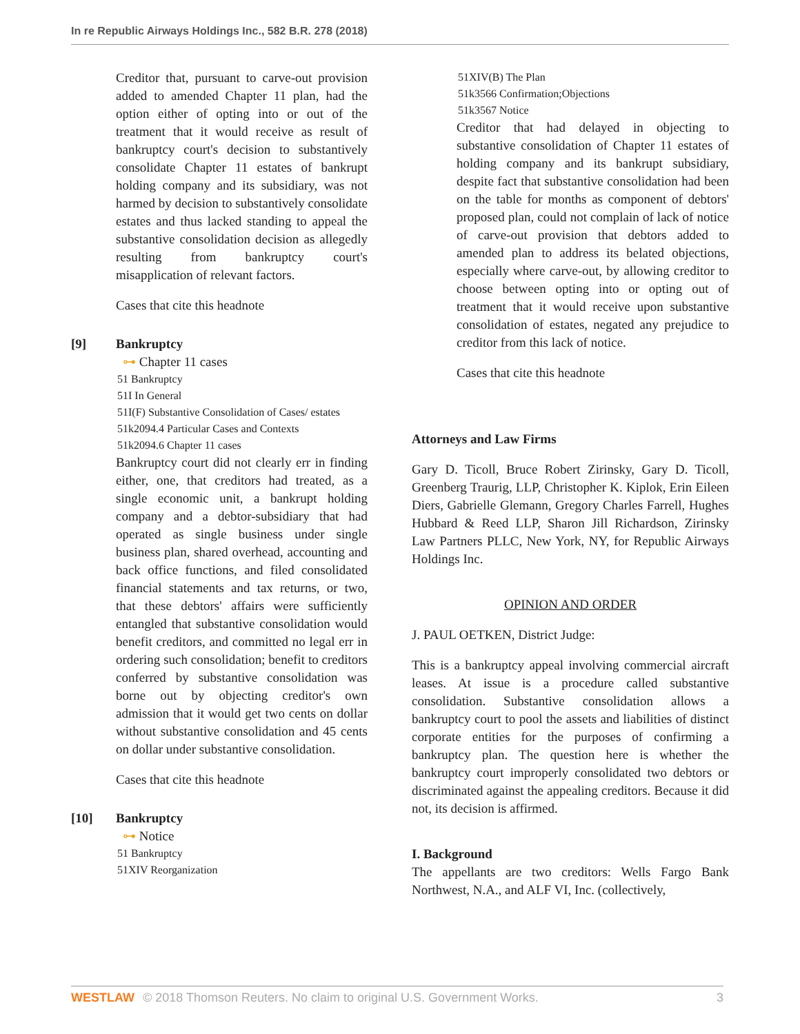In re Republic Airways Holdings Inc., 582 B.R. 278 (2018)
Creditor that, pursuant to carve-out provision added to amended Chapter 11 plan, had the option either of opting into or out of the treatment that it would receive as result of bankruptcy court's decision to substantively consolidate Chapter 11 estates of bankrupt holding company and its subsidiary, was not harmed by decision to substantively consolidate estates and thus lacked standing to appeal the substantive consolidation decision as allegedly resulting from bankruptcy court's misapplication of relevant factors.
Cases that cite this headnote
[9] Bankruptcy
⊶ Chapter 11 cases
51 Bankruptcy
51I In General
51I(F) Substantive Consolidation of Cases/ estates
51k2094.4 Particular Cases and Contexts
51k2094.6 Chapter 11 cases
Bankruptcy court did not clearly err in finding either, one, that creditors had treated, as a single economic unit, a bankrupt holding company and a debtor-subsidiary that had operated as single business under single business plan, shared overhead, accounting and back office functions, and filed consolidated financial statements and tax returns, or two, that these debtors' affairs were sufficiently entangled that substantive consolidation would benefit creditors, and committed no legal err in ordering such consolidation; benefit to creditors conferred by substantive consolidation was borne out by objecting creditor's own admission that it would get two cents on dollar without substantive consolidation and 45 cents on dollar under substantive consolidation.
Cases that cite this headnote
[10] Bankruptcy
⊶ Notice
51 Bankruptcy
51XIV Reorganization
51XIV(B) The Plan
51k3566 Confirmation;Objections
51k3567 Notice
Creditor that had delayed in objecting to substantive consolidation of Chapter 11 estates of holding company and its bankrupt subsidiary, despite fact that substantive consolidation had been on the table for months as component of debtors' proposed plan, could not complain of lack of notice of carve-out provision that debtors added to amended plan to address its belated objections, especially where carve-out, by allowing creditor to choose between opting into or opting out of treatment that it would receive upon substantive consolidation of estates, negated any prejudice to creditor from this lack of notice.
Cases that cite this headnote
Attorneys and Law Firms
Gary D. Ticoll, Bruce Robert Zirinsky, Gary D. Ticoll, Greenberg Traurig, LLP, Christopher K. Kiplok, Erin Eileen Diers, Gabrielle Glemann, Gregory Charles Farrell, Hughes Hubbard & Reed LLP, Sharon Jill Richardson, Zirinsky Law Partners PLLC, New York, NY, for Republic Airways Holdings Inc.
OPINION AND ORDER
J. PAUL OETKEN, District Judge:
This is a bankruptcy appeal involving commercial aircraft leases. At issue is a procedure called substantive consolidation. Substantive consolidation allows a bankruptcy court to pool the assets and liabilities of distinct corporate entities for the purposes of confirming a bankruptcy plan. The question here is whether the bankruptcy court improperly consolidated two debtors or discriminated against the appealing creditors. Because it did not, its decision is affirmed.
I. Background
The appellants are two creditors: Wells Fargo Bank Northwest, N.A., and ALF VI, Inc. (collectively,
WESTLAW © 2018 Thomson Reuters. No claim to original U.S. Government Works. 3